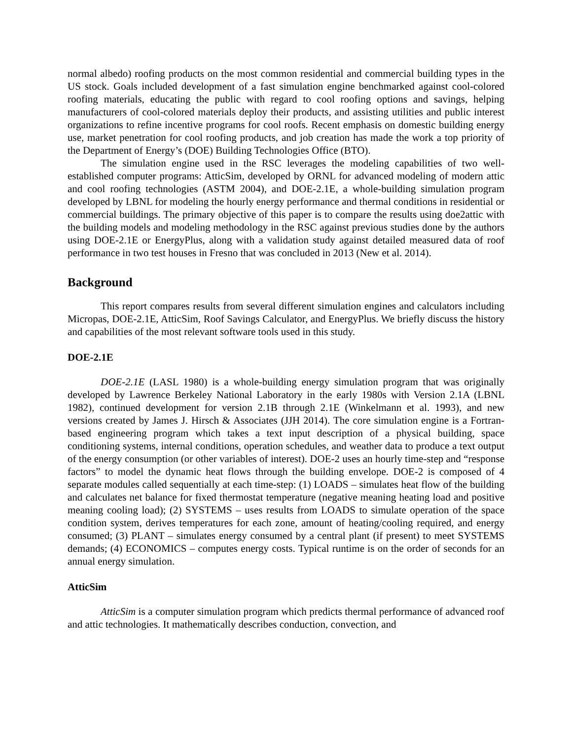normal albedo) roofing products on the most common residential and commercial building types in the US stock. Goals included development of a fast simulation engine benchmarked against cool-colored roofing materials, educating the public with regard to cool roofing options and savings, helping manufacturers of cool-colored materials deploy their products, and assisting utilities and public interest organizations to refine incentive programs for cool roofs. Recent emphasis on domestic building energy use, market penetration for cool roofing products, and job creation has made the work a top priority of the Department of Energy’s (DOE) Building Technologies Office (BTO).
The simulation engine used in the RSC leverages the modeling capabilities of two well-established computer programs: AtticSim, developed by ORNL for advanced modeling of modern attic and cool roofing technologies (ASTM 2004), and DOE-2.1E, a whole-building simulation program developed by LBNL for modeling the hourly energy performance and thermal conditions in residential or commercial buildings. The primary objective of this paper is to compare the results using doe2attic with the building models and modeling methodology in the RSC against previous studies done by the authors using DOE-2.1E or EnergyPlus, along with a validation study against detailed measured data of roof performance in two test houses in Fresno that was concluded in 2013 (New et al. 2014).
Background
This report compares results from several different simulation engines and calculators including Micropas, DOE-2.1E, AtticSim, Roof Savings Calculator, and EnergyPlus. We briefly discuss the history and capabilities of the most relevant software tools used in this study.
DOE-2.1E
DOE-2.1E (LASL 1980) is a whole-building energy simulation program that was originally developed by Lawrence Berkeley National Laboratory in the early 1980s with Version 2.1A (LBNL 1982), continued development for version 2.1B through 2.1E (Winkelmann et al. 1993), and new versions created by James J. Hirsch & Associates (JJH 2014). The core simulation engine is a Fortran-based engineering program which takes a text input description of a physical building, space conditioning systems, internal conditions, operation schedules, and weather data to produce a text output of the energy consumption (or other variables of interest). DOE-2 uses an hourly time-step and “response factors” to model the dynamic heat flows through the building envelope. DOE-2 is composed of 4 separate modules called sequentially at each time-step: (1) LOADS – simulates heat flow of the building and calculates net balance for fixed thermostat temperature (negative meaning heating load and positive meaning cooling load); (2) SYSTEMS – uses results from LOADS to simulate operation of the space condition system, derives temperatures for each zone, amount of heating/cooling required, and energy consumed; (3) PLANT – simulates energy consumed by a central plant (if present) to meet SYSTEMS demands; (4) ECONOMICS – computes energy costs. Typical runtime is on the order of seconds for an annual energy simulation.
AtticSim
AtticSim is a computer simulation program which predicts thermal performance of advanced roof and attic technologies. It mathematically describes conduction, convection, and